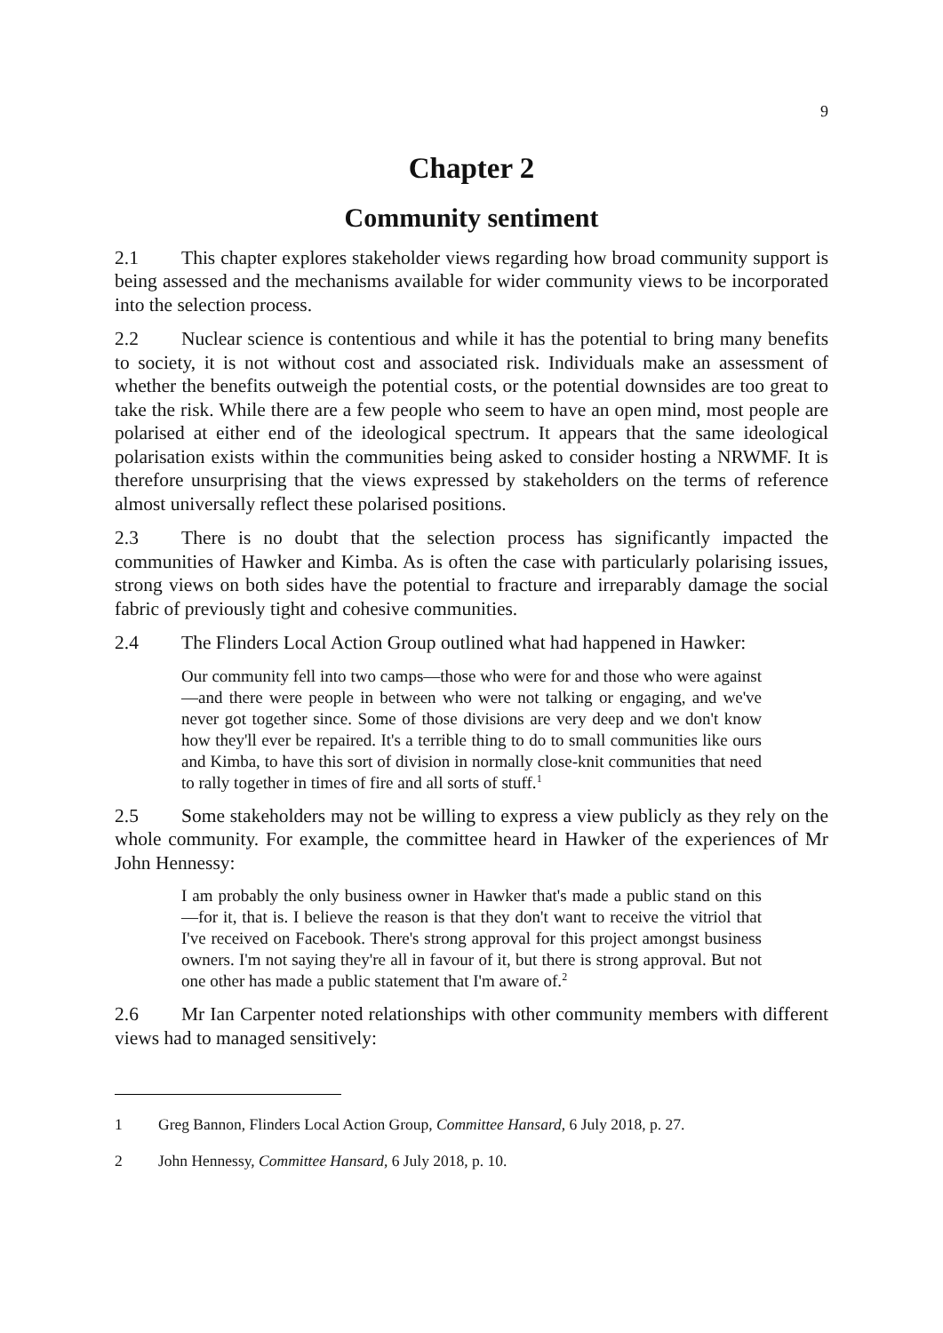9
Chapter 2
Community sentiment
2.1 This chapter explores stakeholder views regarding how broad community support is being assessed and the mechanisms available for wider community views to be incorporated into the selection process.
2.2 Nuclear science is contentious and while it has the potential to bring many benefits to society, it is not without cost and associated risk. Individuals make an assessment of whether the benefits outweigh the potential costs, or the potential downsides are too great to take the risk. While there are a few people who seem to have an open mind, most people are polarised at either end of the ideological spectrum. It appears that the same ideological polarisation exists within the communities being asked to consider hosting a NRWMF. It is therefore unsurprising that the views expressed by stakeholders on the terms of reference almost universally reflect these polarised positions.
2.3 There is no doubt that the selection process has significantly impacted the communities of Hawker and Kimba. As is often the case with particularly polarising issues, strong views on both sides have the potential to fracture and irreparably damage the social fabric of previously tight and cohesive communities.
2.4 The Flinders Local Action Group outlined what had happened in Hawker:
Our community fell into two camps—those who were for and those who were against—and there were people in between who were not talking or engaging, and we've never got together since. Some of those divisions are very deep and we don't know how they'll ever be repaired. It's a terrible thing to do to small communities like ours and Kimba, to have this sort of division in normally close-knit communities that need to rally together in times of fire and all sorts of stuff.<sup>1</sup>
2.5 Some stakeholders may not be willing to express a view publicly as they rely on the whole community. For example, the committee heard in Hawker of the experiences of Mr John Hennessy:
I am probably the only business owner in Hawker that's made a public stand on this—for it, that is. I believe the reason is that they don't want to receive the vitriol that I've received on Facebook. There's strong approval for this project amongst business owners. I'm not saying they're all in favour of it, but there is strong approval. But not one other has made a public statement that I'm aware of.<sup>2</sup>
2.6 Mr Ian Carpenter noted relationships with other community members with different views had to managed sensitively:
1 Greg Bannon, Flinders Local Action Group, Committee Hansard, 6 July 2018, p. 27.
2 John Hennessy, Committee Hansard, 6 July 2018, p. 10.